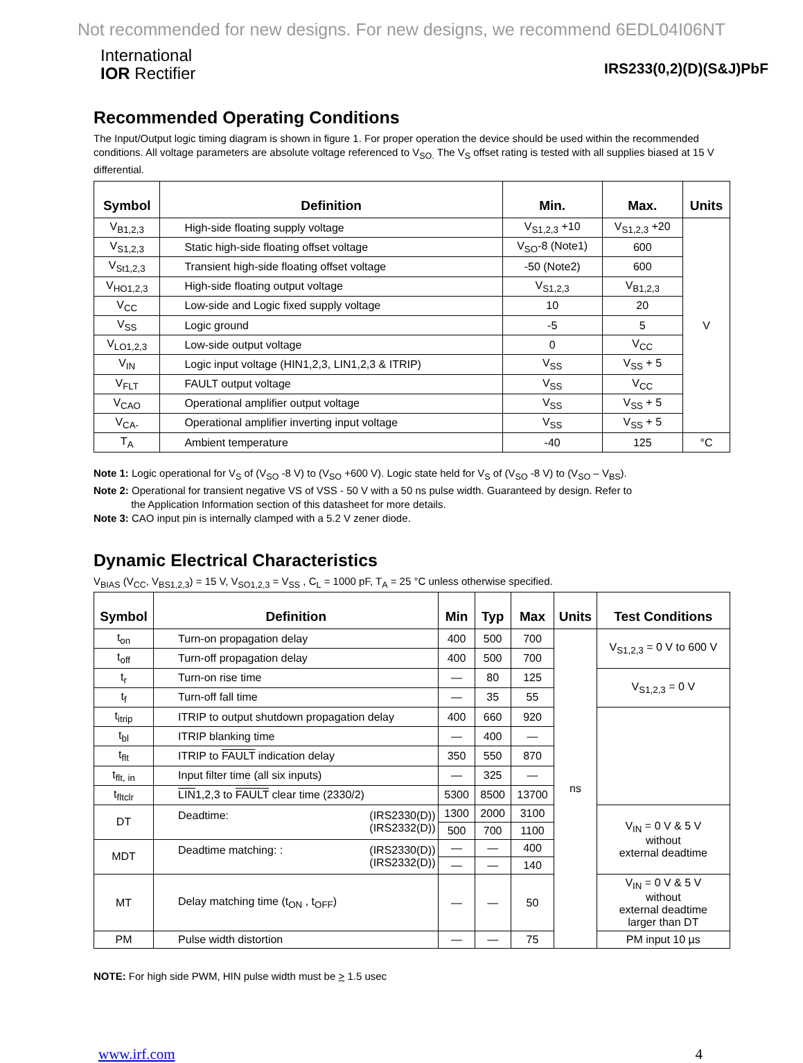Not recommended for new designs. For new designs, we recommend 6EDL04I06NT
International
IOR Rectifier
IRS233(0,2)(D)(S&J)PbF
Recommended Operating Conditions
The Input/Output logic timing diagram is shown in figure 1. For proper operation the device should be used within the recommended conditions. All voltage parameters are absolute voltage referenced to V<sub>SO.</sub> The V<sub>S</sub> offset rating is tested with all supplies biased at 15 V differential.
| Symbol | Definition | Min. | Max. | Units |
| --- | --- | --- | --- | --- |
| V<sub>B1,2,3</sub> | High-side floating supply voltage | V<sub>S1,2,3</sub> +10 | V<sub>S1,2,3</sub> +20 | V |
| V<sub>S1,2,3</sub> | Static high-side floating offset voltage | V<sub>SO</sub>-8 (Note1) | 600 | |
| V<sub>St1,2,3</sub> | Transient high-side floating offset voltage | -50 (Note2) | 600 | |
| V<sub>HO1,2,3</sub> | High-side floating output voltage | V<sub>S1,2,3</sub> | V<sub>B1,2,3</sub> | |
| V<sub>CC</sub> | Low-side and Logic fixed supply voltage | 10 | 20 | |
| V<sub>SS</sub> | Logic ground | -5 | 5 | |
| V<sub>LO1,2,3</sub> | Low-side output voltage | 0 | V<sub>CC</sub> | |
| V<sub>IN</sub> | Logic input voltage (HIN1,2,3, LIN1,2,3 & ITRIP) | V<sub>SS</sub> | V<sub>SS</sub> + 5 | |
| V<sub>FLT</sub> | FAULT output voltage | V<sub>SS</sub> | V<sub>CC</sub> | |
| V<sub>CAO</sub> | Operational amplifier output voltage | V<sub>SS</sub> | V<sub>SS</sub> + 5 | |
| V<sub>CA-</sub> | Operational amplifier inverting input voltage | V<sub>SS</sub> | V<sub>SS</sub> + 5 | |
| T<sub>A</sub> | Ambient temperature | -40 | 125 | °C |
Note 1: Logic operational for V<sub>S</sub> of (V<sub>SO</sub> -8 V) to (V<sub>SO</sub> +600 V). Logic state held for V<sub>S</sub> of (V<sub>SO</sub> -8 V) to (V<sub>SO</sub> – V<sub>BS</sub>).
Note 2: Operational for transient negative VS of VSS - 50 V with a 50 ns pulse width. Guaranteed by design. Refer to
the Application Information section of this datasheet for more details.
Note 3: CAO input pin is internally clamped with a 5.2 V zener diode.
Dynamic Electrical Characteristics
V<sub>BIAS</sub> (V<sub>CC</sub>, V<sub>BS1,2,3</sub>) = 15 V, V<sub>SO1,2,3</sub> = V<sub>SS</sub> , C<sub>L</sub> = 1000 pF, T<sub>A</sub> = 25 °C unless otherwise specified.
| Symbol | Definition | Min | Typ | Max | Units | Test Conditions |
| --- | --- | --- | --- | --- | --- | --- |
| t<sub>on</sub> | Turn-on propagation delay | 400 | 500 | 700 | ns | V<sub>S1,2,3</sub> = 0 V to 600 V |
| t<sub>off</sub> | Turn-off propagation delay | 400 | 500 | 700 | | |
| t<sub>r</sub> | Turn-on rise time | — | 80 | 125 | | V<sub>S1,2,3</sub> = 0 V |
| t<sub>f</sub> | Turn-off fall time | — | 35 | 55 | | |
| t<sub>itrip</sub> | ITRIP to output shutdown propagation delay | 400 | 660 | 920 | | |
| t<sub>bl</sub> | ITRIP blanking time | — | 400 | — | | |
| t<sub>flt</sub> | ITRIP to FAULT indication delay | 350 | 550 | 870 | | |
| t<sub>flt, in</sub> | Input filter time (all six inputs) | — | 325 | — | | |
| t<sub>fltclr</sub> | LIN 1,2,3 to FAULT clear time (2330/2) | 5300 | 8500 | 13700 | | |
| DT | Deadtime: (IRS2330(D)) (IRS2332(D)) | 1300 | 2000 | 3100 | | V<sub>IN</sub> = 0 V & 5 V without external deadtime |
| | | 500 | 700 | 1100 | | |
| MDT | Deadtime matching: : (IRS2330(D)) (IRS2332(D)) | — | — | 400 | | |
| | | — | — | 140 | | |
| MT | Delay matching time (t<sub>ON</sub> , t<sub>OFF</sub>) | — | — | 50 | | V<sub>IN</sub> = 0 V & 5 V without external deadtime larger than DT |
| PM | Pulse width distortion | — | — | 75 | | PM input 10 µs |
NOTE: For high side PWM, HIN pulse width must be > 1.5 usec
www.irf.com 4